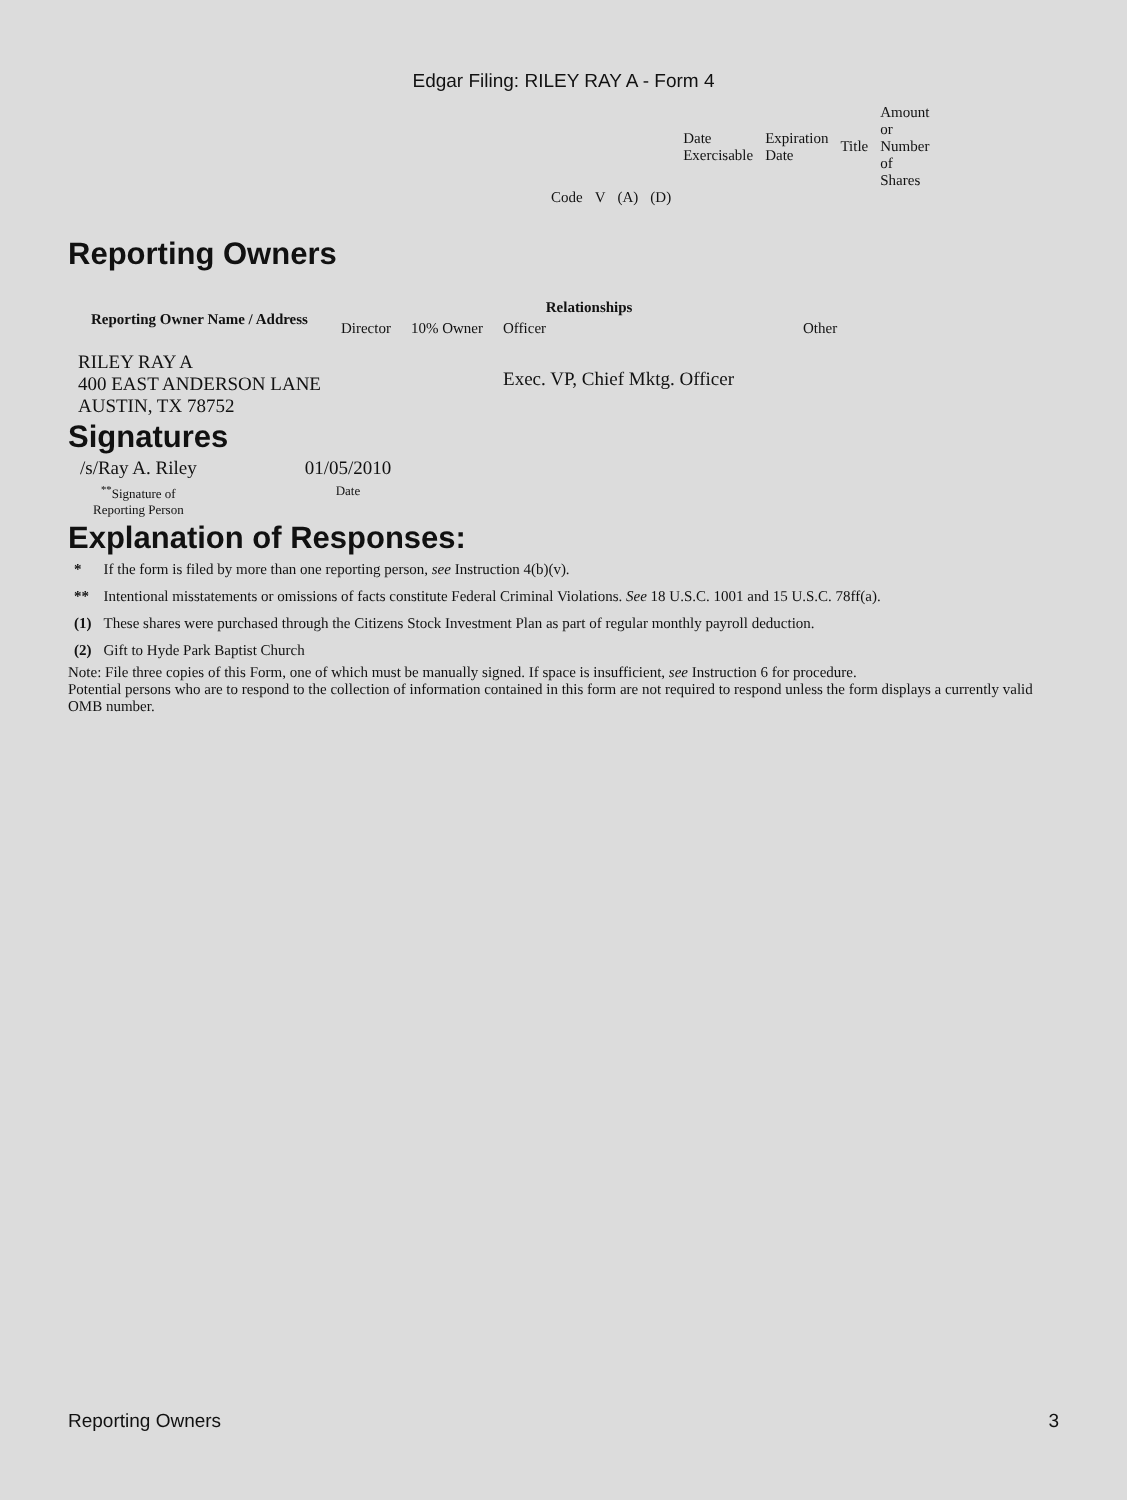Edgar Filing: RILEY RAY A - Form 4
| | | | | Date Exercisable | Expiration Date | Title | Amount or Number of Shares |
| Code | V | (A) | (D) | | | | |
Reporting Owners
| Reporting Owner Name / Address | Relationships | | | |
| --- | --- | --- | --- | --- |
| | Director | 10% Owner | Officer | Other |
| RILEY RAY A 400 EAST ANDERSON LANE AUSTIN, TX 78752 | | | Exec. VP, Chief Mktg. Officer | |
Signatures
| /s/Ray A. Riley | 01/05/2010 |
| <sup>**</sup> Signature of Reporting Person | Date |
Explanation of Responses:
| * | If the form is filed by more than one reporting person, see Instruction 4(b)(v). |
| ** | Intentional misstatements or omissions of facts constitute Federal Criminal Violations. See 18 U.S.C. 1001 and 15 U.S.C. 78ff(a). |
| (1) | These shares were purchased through the Citizens Stock Investment Plan as part of regular monthly payroll deduction. |
| (2) | Gift to Hyde Park Baptist Church |
Note: File three copies of this Form, one of which must be manually signed. If space is insufficient, see Instruction 6 for procedure.
Potential persons who are to respond to the collection of information contained in this form are not required to respond unless the form displays a currently valid OMB number.
Reporting Owners 3